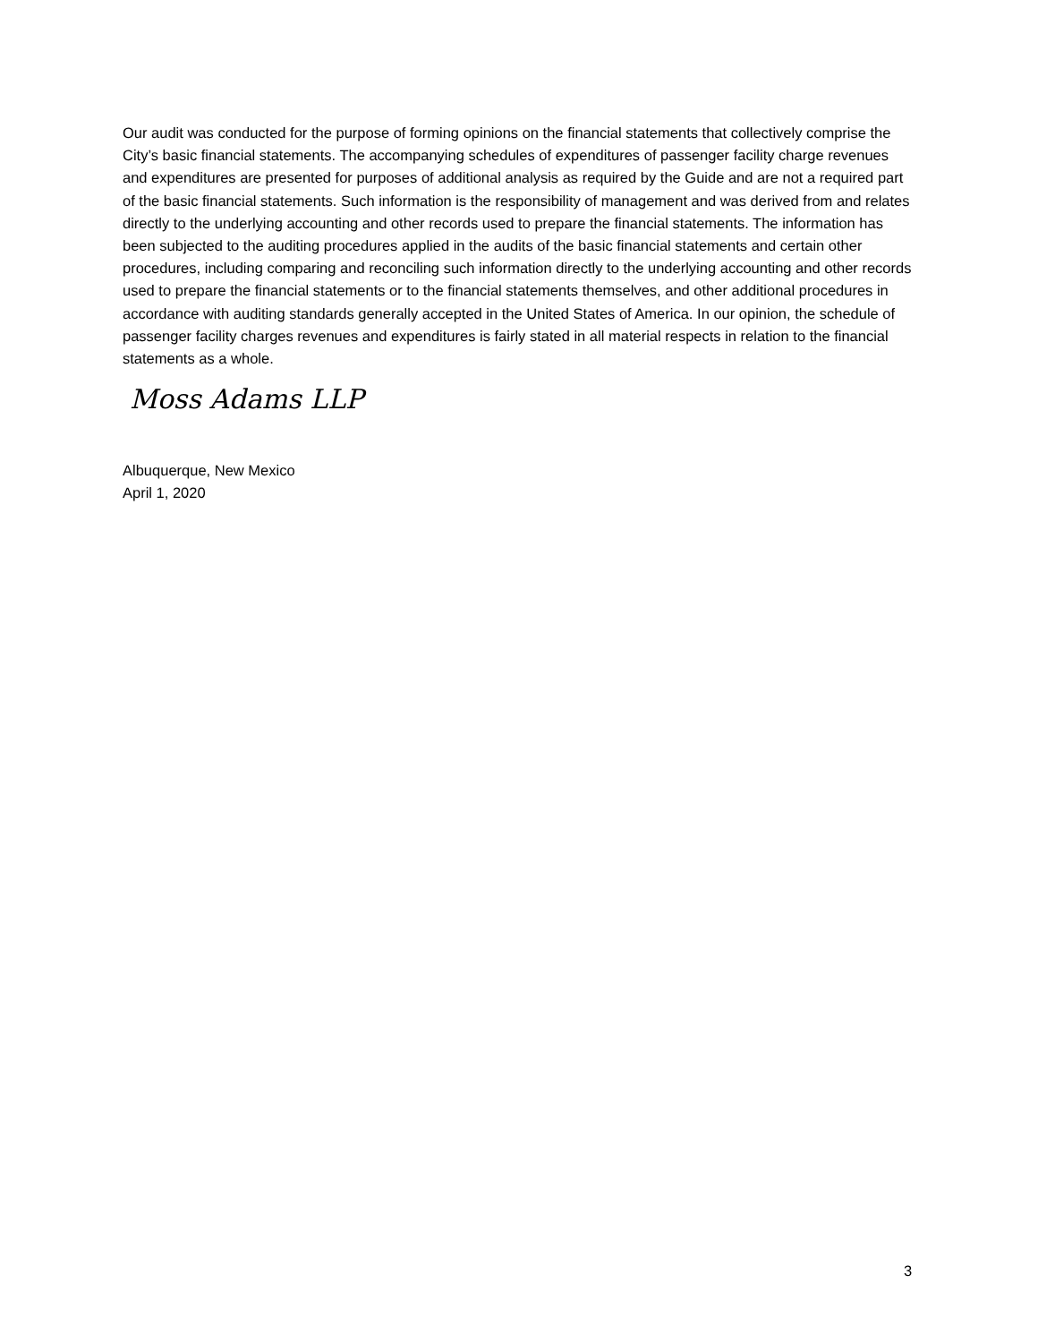Our audit was conducted for the purpose of forming opinions on the financial statements that collectively comprise the City’s basic financial statements. The accompanying schedules of expenditures of passenger facility charge revenues and expenditures are presented for purposes of additional analysis as required by the Guide and are not a required part of the basic financial statements. Such information is the responsibility of management and was derived from and relates directly to the underlying accounting and other records used to prepare the financial statements. The information has been subjected to the auditing procedures applied in the audits of the basic financial statements and certain other procedures, including comparing and reconciling such information directly to the underlying accounting and other records used to prepare the financial statements or to the financial statements themselves, and other additional procedures in accordance with auditing standards generally accepted in the United States of America. In our opinion, the schedule of passenger facility charges revenues and expenditures is fairly stated in all material respects in relation to the financial statements as a whole.
Moss Adams LLP
Albuquerque, New Mexico
April 1, 2020
3